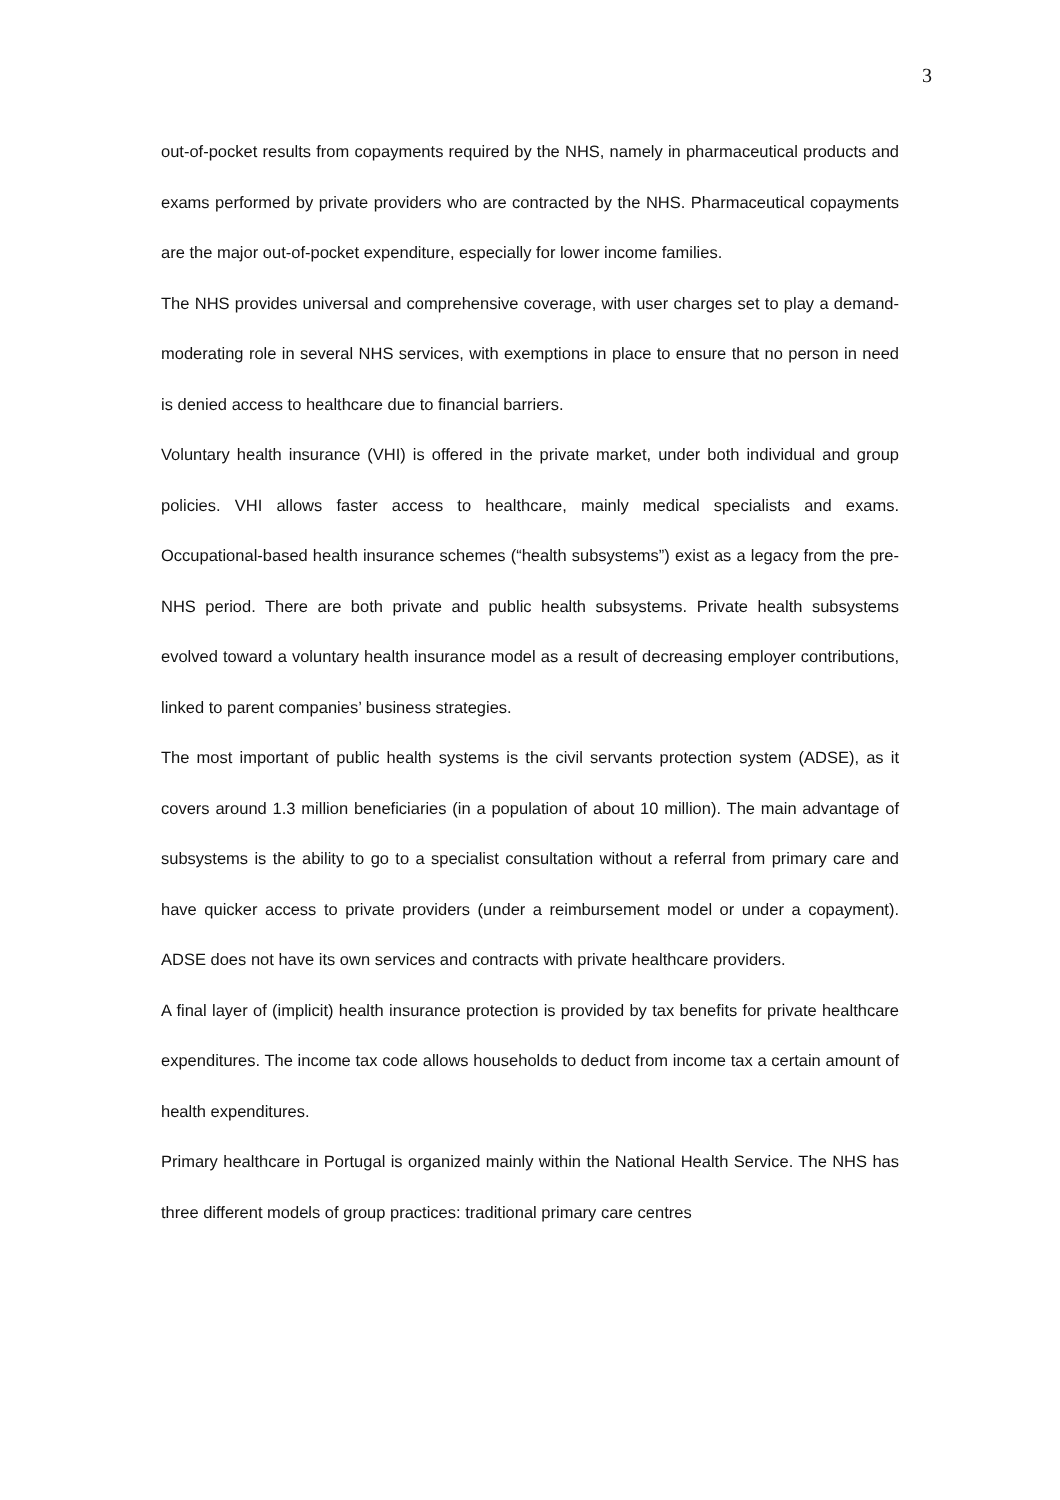3
out-of-pocket results from copayments required by the NHS, namely in pharmaceutical products and exams performed by private providers who are contracted by the NHS. Pharmaceutical copayments are the major out-of-pocket expenditure, especially for lower income families.
The NHS provides universal and comprehensive coverage, with user charges set to play a demand-moderating role in several NHS services, with exemptions in place to ensure that no person in need is denied access to healthcare due to financial barriers.
Voluntary health insurance (VHI) is offered in the private market, under both individual and group policies. VHI allows faster access to healthcare, mainly medical specialists and exams. Occupational-based health insurance schemes (“health subsystems”) exist as a legacy from the pre-NHS period. There are both private and public health subsystems. Private health subsystems evolved toward a voluntary health insurance model as a result of decreasing employer contributions, linked to parent companies’ business strategies.
The most important of public health systems is the civil servants protection system (ADSE), as it covers around 1.3 million beneficiaries (in a population of about 10 million). The main advantage of subsystems is the ability to go to a specialist consultation without a referral from primary care and have quicker access to private providers (under a reimbursement model or under a copayment). ADSE does not have its own services and contracts with private healthcare providers.
A final layer of (implicit) health insurance protection is provided by tax benefits for private healthcare expenditures. The income tax code allows households to deduct from income tax a certain amount of health expenditures.
Primary healthcare in Portugal is organized mainly within the National Health Service. The NHS has three different models of group practices: traditional primary care centres